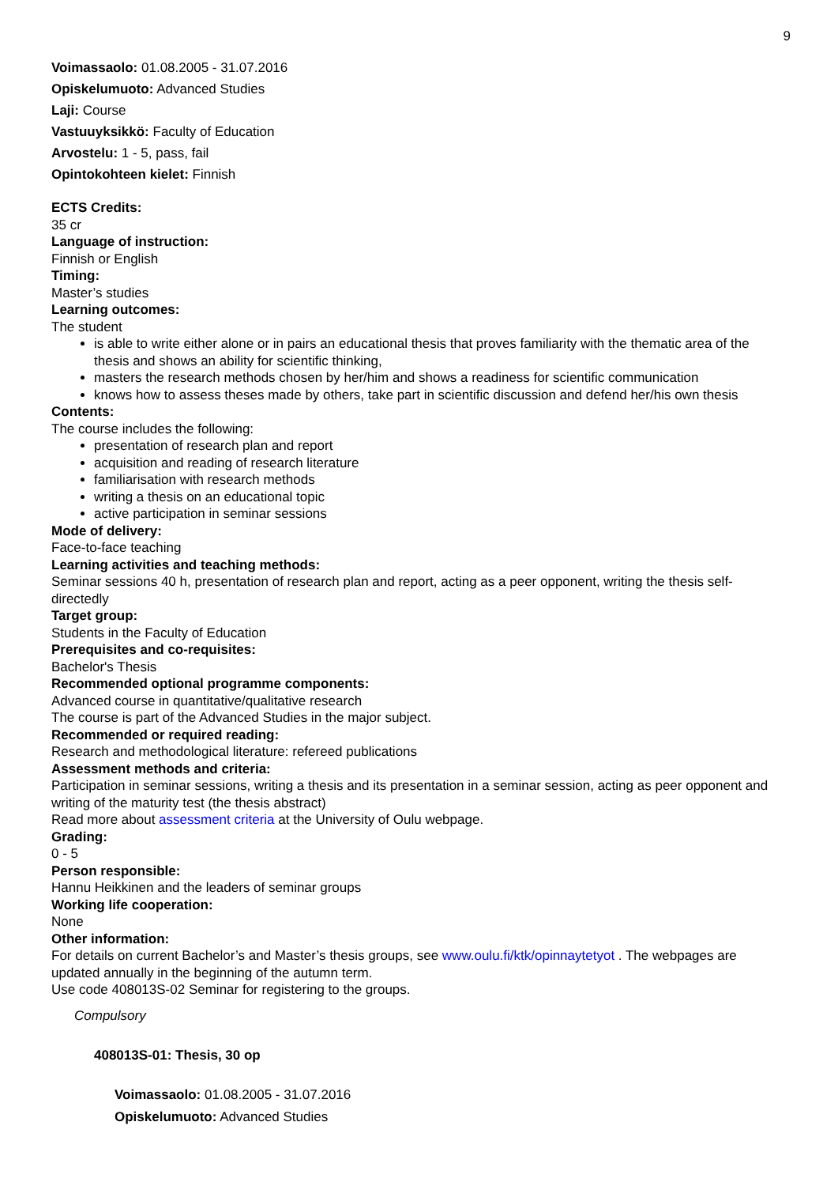9
Voimassaolo: 01.08.2005 - 31.07.2016
Opiskelumuoto: Advanced Studies
Laji: Course
Vastuuyksikkö: Faculty of Education
Arvostelu: 1 - 5, pass, fail
Opintokohteen kielet: Finnish
ECTS Credits:
35 cr
Language of instruction:
Finnish or English
Timing:
Master’s studies
Learning outcomes:
The student
is able to write either alone or in pairs an educational thesis that proves familiarity with the thematic area of the thesis and shows an ability for scientific thinking,
masters the research methods chosen by her/him and shows a readiness for scientific communication
knows how to assess theses made by others, take part in scientific discussion and defend her/his own thesis
Contents:
The course includes the following:
presentation of research plan and report
acquisition and reading of research literature
familiarisation with research methods
writing a thesis on an educational topic
active participation in seminar sessions
Mode of delivery:
Face-to-face teaching
Learning activities and teaching methods:
Seminar sessions 40 h, presentation of research plan and report, acting as a peer opponent, writing the thesis self-directedly
Target group:
Students in the Faculty of Education
Prerequisites and co-requisites:
Bachelor's Thesis
Recommended optional programme components:
Advanced course in quantitative/qualitative research
The course is part of the Advanced Studies in the major subject.
Recommended or required reading:
Research and methodological literature: refereed publications
Assessment methods and criteria:
Participation in seminar sessions, writing a thesis and its presentation in a seminar session, acting as peer opponent and writing of the maturity test (the thesis abstract)
Read more about assessment criteria at the University of Oulu webpage.
Grading:
0 - 5
Person responsible:
Hannu Heikkinen and the leaders of seminar groups
Working life cooperation:
None
Other information:
For details on current Bachelor’s and Master’s thesis groups, see www.oulu.fi/ktk/opinnaytetyot . The webpages are updated annually in the beginning of the autumn term.
Use code 408013S-02 Seminar for registering to the groups.
Compulsory
408013S-01: Thesis, 30 op
Voimassaolo: 01.08.2005 - 31.07.2016
Opiskelumuoto: Advanced Studies